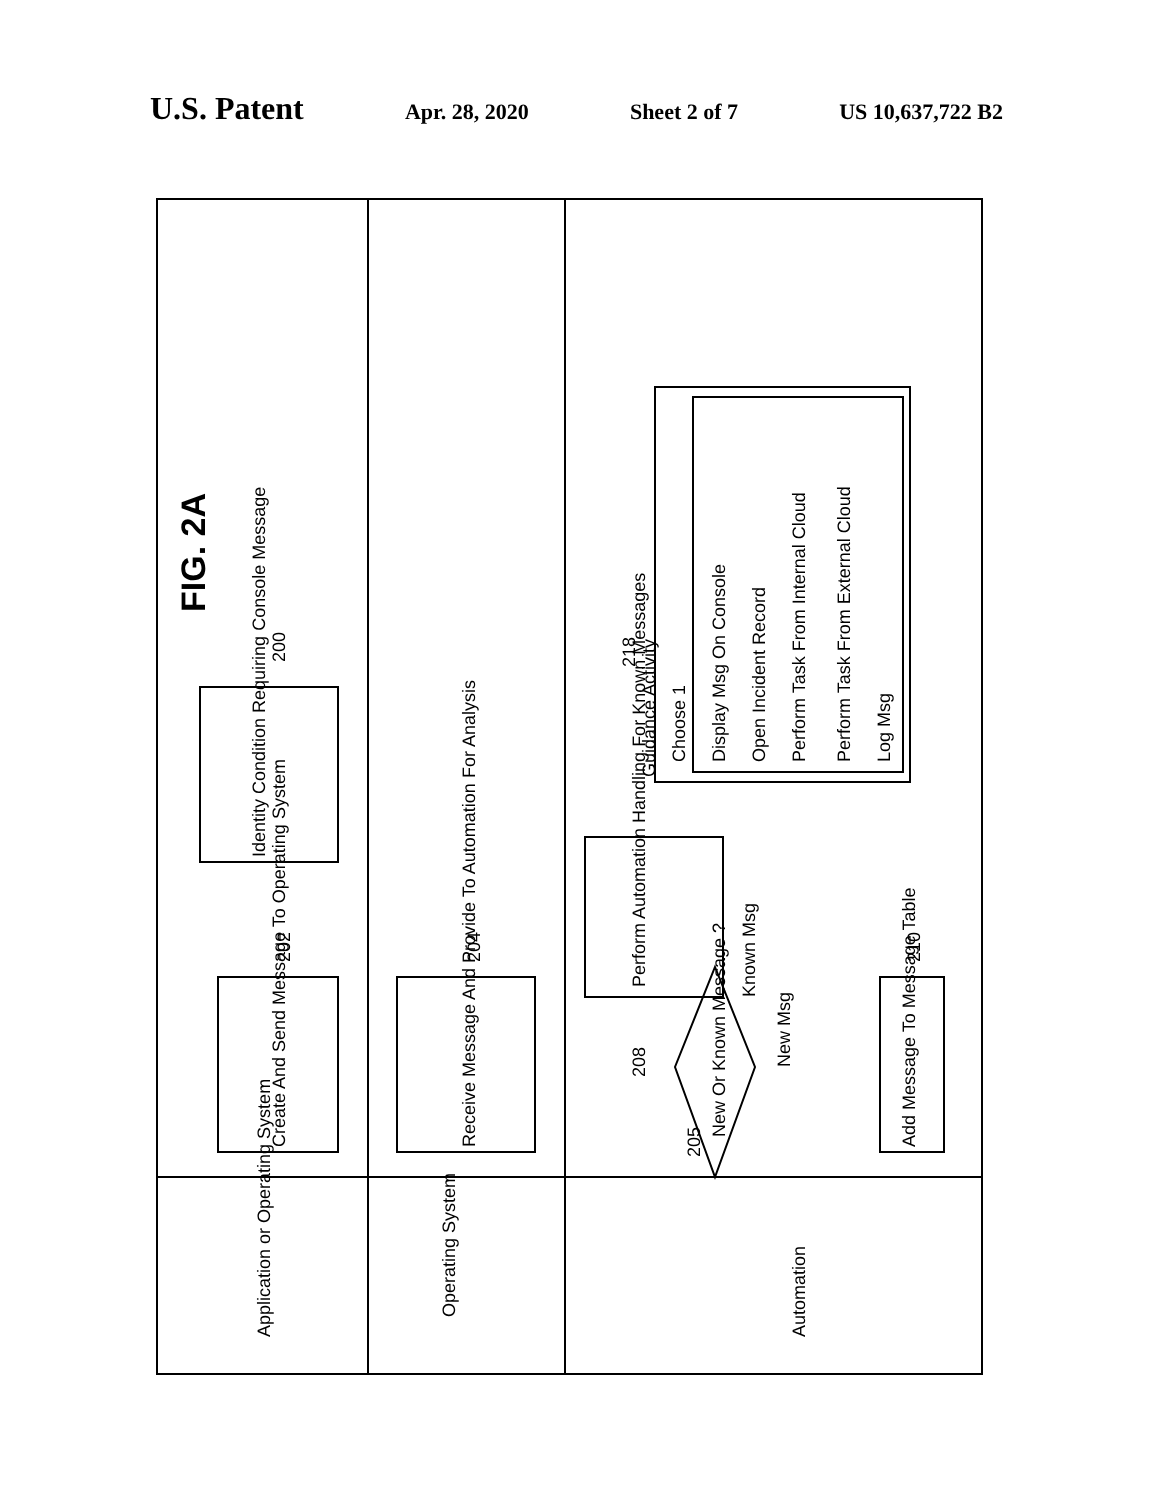U.S. Patent Apr. 28, 2020 Sheet 2 of 7 US 10,637,722 B2
FIG. 2A
Application or Operating System
Operating System
Automation
Identity Condition Requiring Console Message
Create And Send Message To Operating System
Receive Message And Provide To Automation For Analysis
Perform Automation Handling For Known Messages
New Or Known Message ?
Add Message To Message Table
Guidance Activity
Choose 1
Display Msg On Console
Open Incident Record
Perform Task From Internal Cloud
Perform Task From External Cloud
Log Msg
Known Msg
New Msg
218
200
202
204
208
205
210